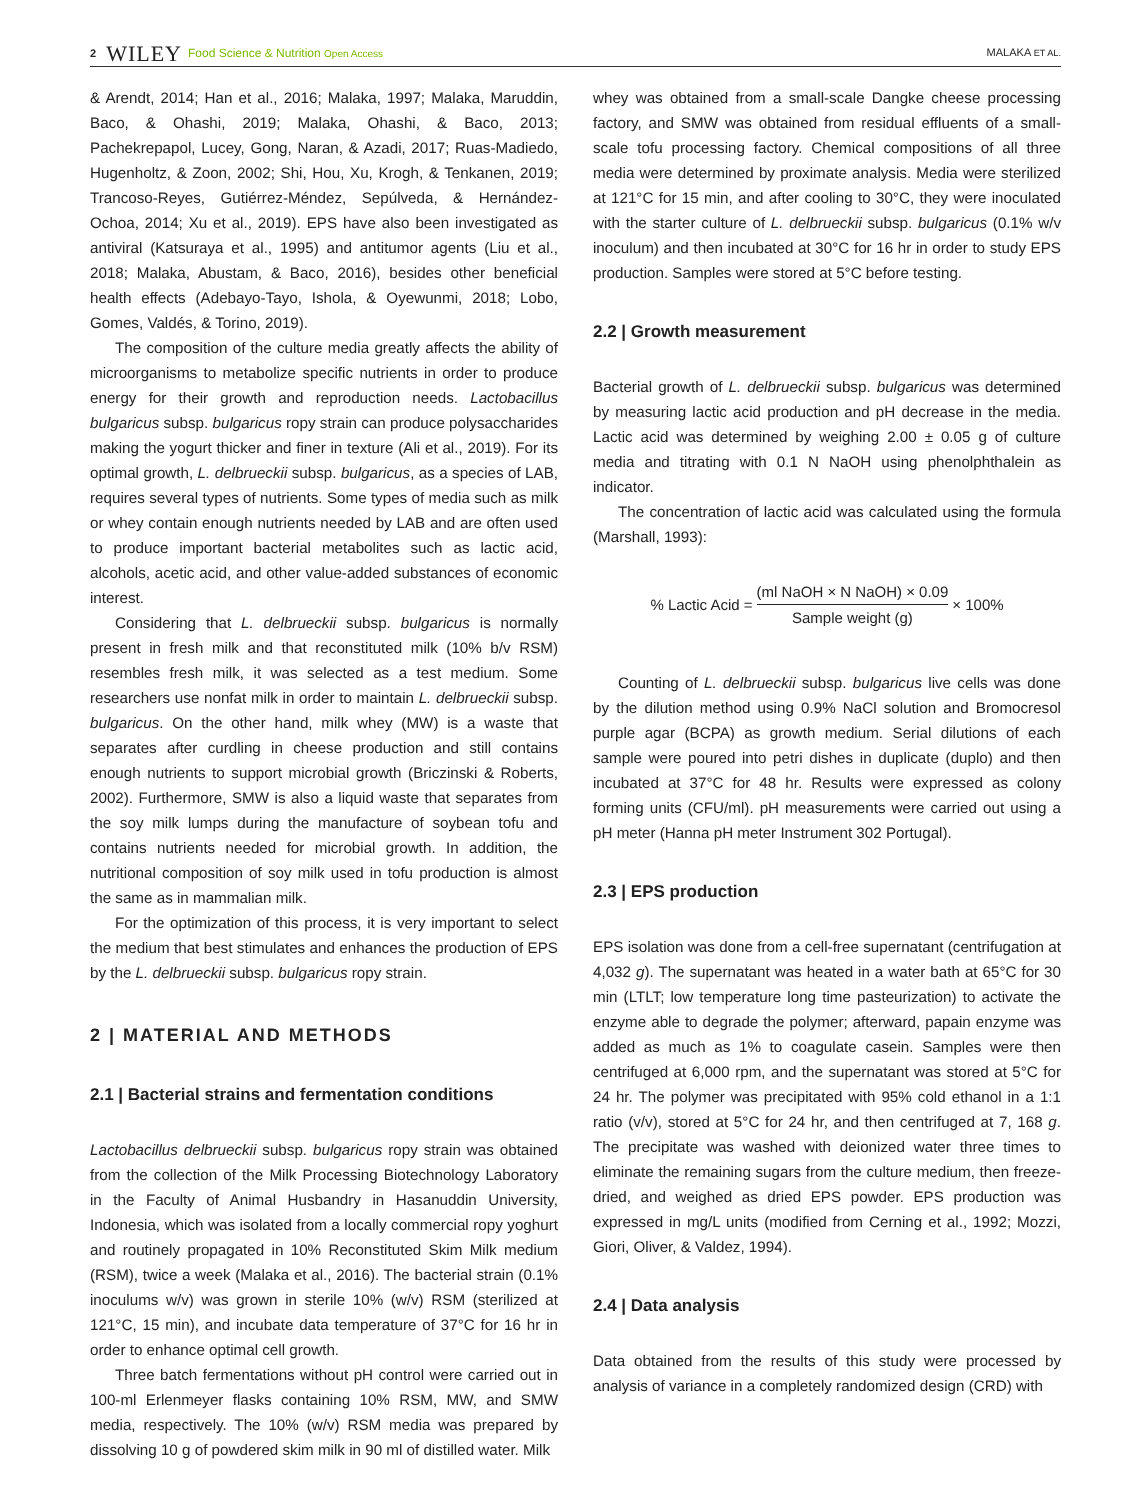2 WILEY Food Science & Nutrition Open Access MALAKA ET AL.
& Arendt, 2014; Han et al., 2016; Malaka, 1997; Malaka, Maruddin, Baco, & Ohashi, 2019; Malaka, Ohashi, & Baco, 2013; Pachekrepapol, Lucey, Gong, Naran, & Azadi, 2017; Ruas-Madiedo, Hugenholtz, & Zoon, 2002; Shi, Hou, Xu, Krogh, & Tenkanen, 2019; Trancoso-Reyes, Gutiérrez-Méndez, Sepúlveda, & Hernández-Ochoa, 2014; Xu et al., 2019). EPS have also been investigated as antiviral (Katsuraya et al., 1995) and antitumor agents (Liu et al., 2018; Malaka, Abustam, & Baco, 2016), besides other beneficial health effects (Adebayo-Tayo, Ishola, & Oyewunmi, 2018; Lobo, Gomes, Valdés, & Torino, 2019).
The composition of the culture media greatly affects the ability of microorganisms to metabolize specific nutrients in order to produce energy for their growth and reproduction needs. Lactobacillus bulgaricus subsp. bulgaricus ropy strain can produce polysaccharides making the yogurt thicker and finer in texture (Ali et al., 2019). For its optimal growth, L. delbrueckii subsp. bulgaricus, as a species of LAB, requires several types of nutrients. Some types of media such as milk or whey contain enough nutrients needed by LAB and are often used to produce important bacterial metabolites such as lactic acid, alcohols, acetic acid, and other value-added substances of economic interest.
Considering that L. delbrueckii subsp. bulgaricus is normally present in fresh milk and that reconstituted milk (10% b/v RSM) resembles fresh milk, it was selected as a test medium. Some researchers use nonfat milk in order to maintain L. delbrueckii subsp. bulgaricus. On the other hand, milk whey (MW) is a waste that separates after curdling in cheese production and still contains enough nutrients to support microbial growth (Briczinski & Roberts, 2002). Furthermore, SMW is also a liquid waste that separates from the soy milk lumps during the manufacture of soybean tofu and contains nutrients needed for microbial growth. In addition, the nutritional composition of soy milk used in tofu production is almost the same as in mammalian milk.
For the optimization of this process, it is very important to select the medium that best stimulates and enhances the production of EPS by the L. delbrueckii subsp. bulgaricus ropy strain.
2 | MATERIAL AND METHODS
2.1 | Bacterial strains and fermentation conditions
Lactobacillus delbrueckii subsp. bulgaricus ropy strain was obtained from the collection of the Milk Processing Biotechnology Laboratory in the Faculty of Animal Husbandry in Hasanuddin University, Indonesia, which was isolated from a locally commercial ropy yoghurt and routinely propagated in 10% Reconstituted Skim Milk medium (RSM), twice a week (Malaka et al., 2016). The bacterial strain (0.1% inoculums w/v) was grown in sterile 10% (w/v) RSM (sterilized at 121°C, 15 min), and incubate data temperature of 37°C for 16 hr in order to enhance optimal cell growth.
Three batch fermentations without pH control were carried out in 100-ml Erlenmeyer flasks containing 10% RSM, MW, and SMW media, respectively. The 10% (w/v) RSM media was prepared by dissolving 10 g of powdered skim milk in 90 ml of distilled water. Milk
whey was obtained from a small-scale Dangke cheese processing factory, and SMW was obtained from residual effluents of a small-scale tofu processing factory. Chemical compositions of all three media were determined by proximate analysis. Media were sterilized at 121°C for 15 min, and after cooling to 30°C, they were inoculated with the starter culture of L. delbrueckii subsp. bulgaricus (0.1% w/v inoculum) and then incubated at 30°C for 16 hr in order to study EPS production. Samples were stored at 5°C before testing.
2.2 | Growth measurement
Bacterial growth of L. delbrueckii subsp. bulgaricus was determined by measuring lactic acid production and pH decrease in the media. Lactic acid was determined by weighing 2.00 ± 0.05 g of culture media and titrating with 0.1 N NaOH using phenolphthalein as indicator.
The concentration of lactic acid was calculated using the formula (Marshall, 1993):
% Lactic Acid = (ml NaOH × N NaOH) × 0.09 Sample weight (g) × 100%
Counting of L. delbrueckii subsp. bulgaricus live cells was done by the dilution method using 0.9% NaCl solution and Bromocresol purple agar (BCPA) as growth medium. Serial dilutions of each sample were poured into petri dishes in duplicate (duplo) and then incubated at 37°C for 48 hr. Results were expressed as colony forming units (CFU/ml). pH measurements were carried out using a pH meter (Hanna pH meter Instrument 302 Portugal).
2.3 | EPS production
EPS isolation was done from a cell-free supernatant (centrifugation at 4,032 g). The supernatant was heated in a water bath at 65°C for 30 min (LTLT; low temperature long time pasteurization) to activate the enzyme able to degrade the polymer; afterward, papain enzyme was added as much as 1% to coagulate casein. Samples were then centrifuged at 6,000 rpm, and the supernatant was stored at 5°C for 24 hr. The polymer was precipitated with 95% cold ethanol in a 1:1 ratio (v/v), stored at 5°C for 24 hr, and then centrifuged at 7, 168 g. The precipitate was washed with deionized water three times to eliminate the remaining sugars from the culture medium, then freeze-dried, and weighed as dried EPS powder. EPS production was expressed in mg/L units (modified from Cerning et al., 1992; Mozzi, Giori, Oliver, & Valdez, 1994).
2.4 | Data analysis
Data obtained from the results of this study were processed by analysis of variance in a completely randomized design (CRD) with